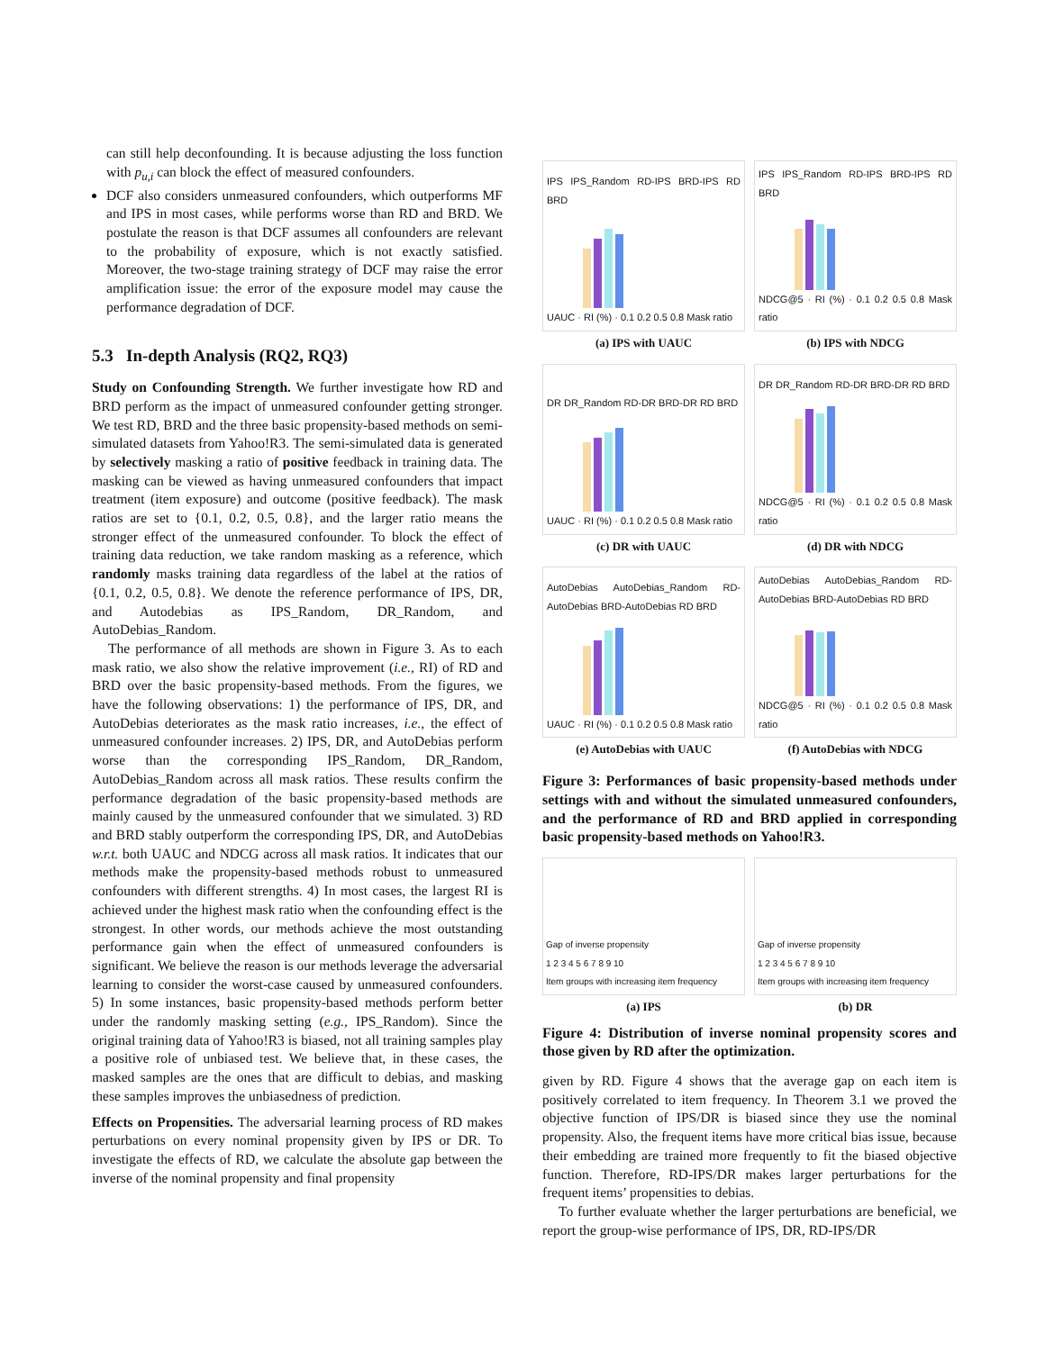can still help deconfounding. It is because adjusting the loss function with p<sub>u,i</sub> can block the effect of measured confounders.
DCF also considers unmeasured confounders, which outperforms MF and IPS in most cases, while performs worse than RD and BRD. We postulate the reason is that DCF assumes all confounders are relevant to the probability of exposure, which is not exactly satisfied. Moreover, the two-stage training strategy of DCF may raise the error amplification issue: the error of the exposure model may cause the performance degradation of DCF.
5.3 In-depth Analysis (RQ2, RQ3)
Study on Confounding Strength. We further investigate how RD and BRD perform as the impact of unmeasured confounder getting stronger. We test RD, BRD and the three basic propensity-based methods on semi-simulated datasets from Yahoo!R3. The semi-simulated data is generated by selectively masking a ratio of positive feedback in training data. The masking can be viewed as having unmeasured confounders that impact treatment (item exposure) and outcome (positive feedback). The mask ratios are set to {0.1, 0.2, 0.5, 0.8}, and the larger ratio means the stronger effect of the unmeasured confounder. To block the effect of training data reduction, we take random masking as a reference, which randomly masks training data regardless of the label at the ratios of {0.1, 0.2, 0.5, 0.8}. We denote the reference performance of IPS, DR, and Autodebias as IPS_Random, DR_Random, and AutoDebias_Random.
The performance of all methods are shown in Figure 3. As to each mask ratio, we also show the relative improvement (i.e., RI) of RD and BRD over the basic propensity-based methods. From the figures, we have the following observations: 1) the performance of IPS, DR, and AutoDebias deteriorates as the mask ratio increases, i.e., the effect of unmeasured confounder increases. 2) IPS, DR, and AutoDebias perform worse than the corresponding IPS_Random, DR_Random, AutoDebias_Random across all mask ratios. These results confirm the performance degradation of the basic propensity-based methods are mainly caused by the unmeasured confounder that we simulated. 3) RD and BRD stably outperform the corresponding IPS, DR, and AutoDebias w.r.t. both UAUC and NDCG across all mask ratios. It indicates that our methods make the propensity-based methods robust to unmeasured confounders with different strengths. 4) In most cases, the largest RI is achieved under the highest mask ratio when the confounding effect is the strongest. In other words, our methods achieve the most outstanding performance gain when the effect of unmeasured confounders is significant. We believe the reason is our methods leverage the adversarial learning to consider the worst-case caused by unmeasured confounders. 5) In some instances, basic propensity-based methods perform better under the randomly masking setting (e.g., IPS_Random). Since the original training data of Yahoo!R3 is biased, not all training samples play a positive role of unbiased test. We believe that, in these cases, the masked samples are the ones that are difficult to debias, and masking these samples improves the unbiasedness of prediction.
Effects on Propensities. The adversarial learning process of RD makes perturbations on every nominal propensity given by IPS or DR. To investigate the effects of RD, we calculate the absolute gap between the inverse of the nominal propensity and final propensity
IPS IPS_Random RD-IPS BRD-IPS RD BRD
UAUC · RI (%) · 0.1 0.2 0.5 0.8 Mask ratio
(a) IPS with UAUC
IPS IPS_Random RD-IPS BRD-IPS RD BRD
NDCG@5 · RI (%) · 0.1 0.2 0.5 0.8 Mask ratio
(b) IPS with NDCG
DR DR_Random RD-DR BRD-DR RD BRD
UAUC · RI (%) · 0.1 0.2 0.5 0.8 Mask ratio
(c) DR with UAUC
DR DR_Random RD-DR BRD-DR RD BRD
NDCG@5 · RI (%) · 0.1 0.2 0.5 0.8 Mask ratio
(d) DR with NDCG
AutoDebias AutoDebias_Random RD-AutoDebias BRD-AutoDebias RD BRD
UAUC · RI (%) · 0.1 0.2 0.5 0.8 Mask ratio
(e) AutoDebias with UAUC
AutoDebias AutoDebias_Random RD-AutoDebias BRD-AutoDebias RD BRD
NDCG@5 · RI (%) · 0.1 0.2 0.5 0.8 Mask ratio
(f) AutoDebias with NDCG
Figure 3: Performances of basic propensity-based methods under settings with and without the simulated unmeasured confounders, and the performance of RD and BRD applied in corresponding basic propensity-based methods on Yahoo!R3.
Gap of inverse propensity
1 2 3 4 5 6 7 8 9 10
Item groups with increasing item frequency
(a) IPS
Gap of inverse propensity
1 2 3 4 5 6 7 8 9 10
Item groups with increasing item frequency
(b) DR
Figure 4: Distribution of inverse nominal propensity scores and those given by RD after the optimization.
given by RD. Figure 4 shows that the average gap on each item is positively correlated to item frequency. In Theorem 3.1 we proved the objective function of IPS/DR is biased since they use the nominal propensity. Also, the frequent items have more critical bias issue, because their embedding are trained more frequently to fit the biased objective function. Therefore, RD-IPS/DR makes larger perturbations for the frequent items’ propensities to debias.
To further evaluate whether the larger perturbations are beneficial, we report the group-wise performance of IPS, DR, RD-IPS/DR